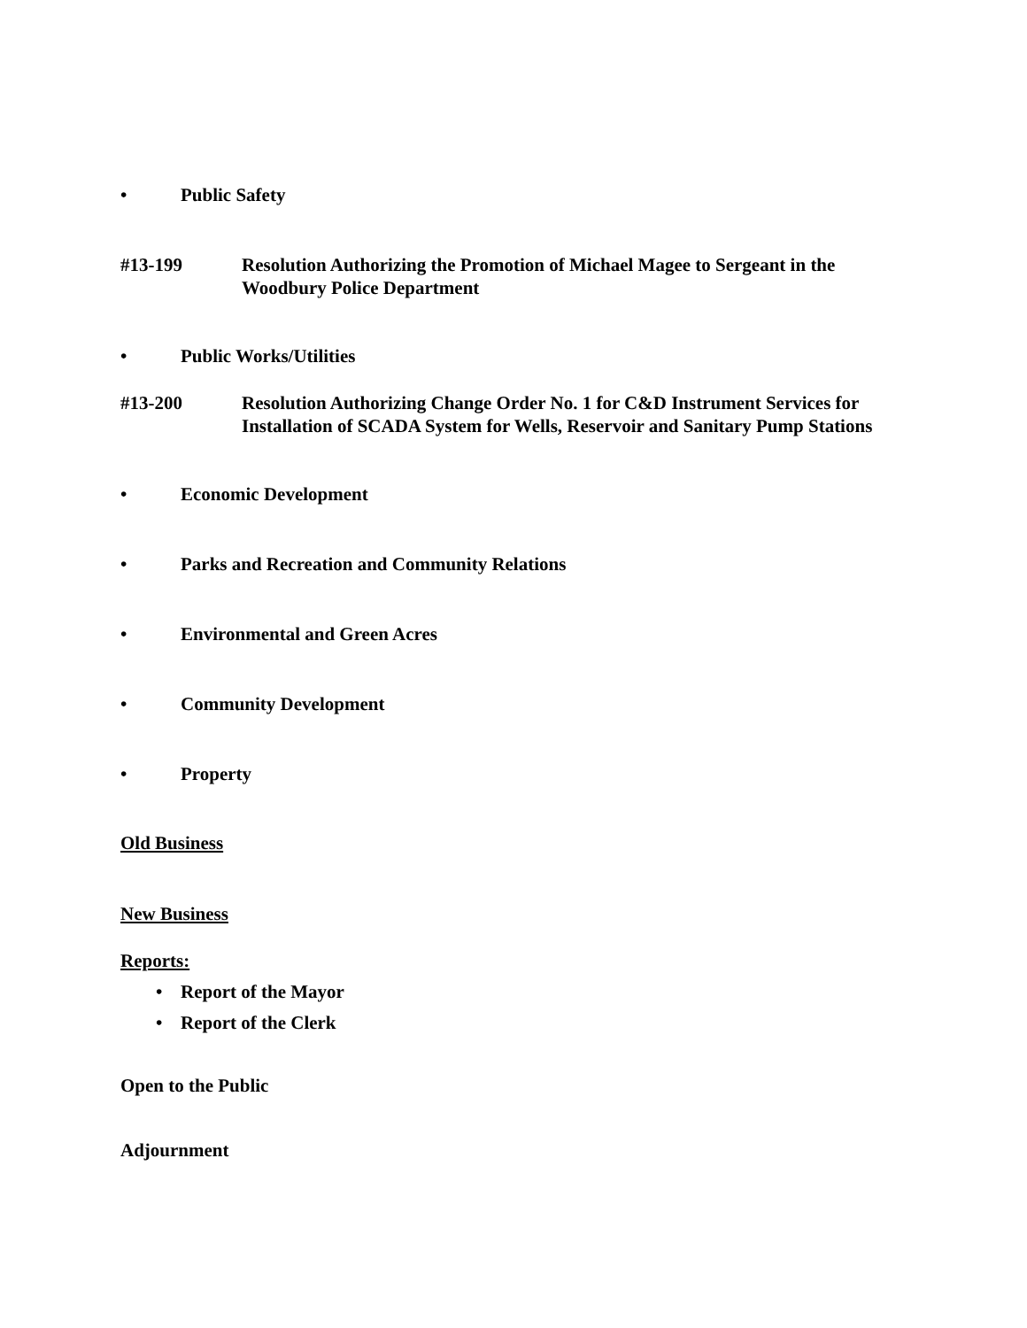• Public Safety
#13-199 Resolution Authorizing the Promotion of Michael Magee to Sergeant in the Woodbury Police Department
• Public Works/Utilities
#13-200 Resolution Authorizing Change Order No. 1 for C&D Instrument Services for Installation of SCADA System for Wells, Reservoir and Sanitary Pump Stations
• Economic Development
• Parks and Recreation and Community Relations
• Environmental and Green Acres
• Community Development
• Property
Old Business
New Business
Reports:
• Report of the Mayor
• Report of the Clerk
Open to the Public
Adjournment